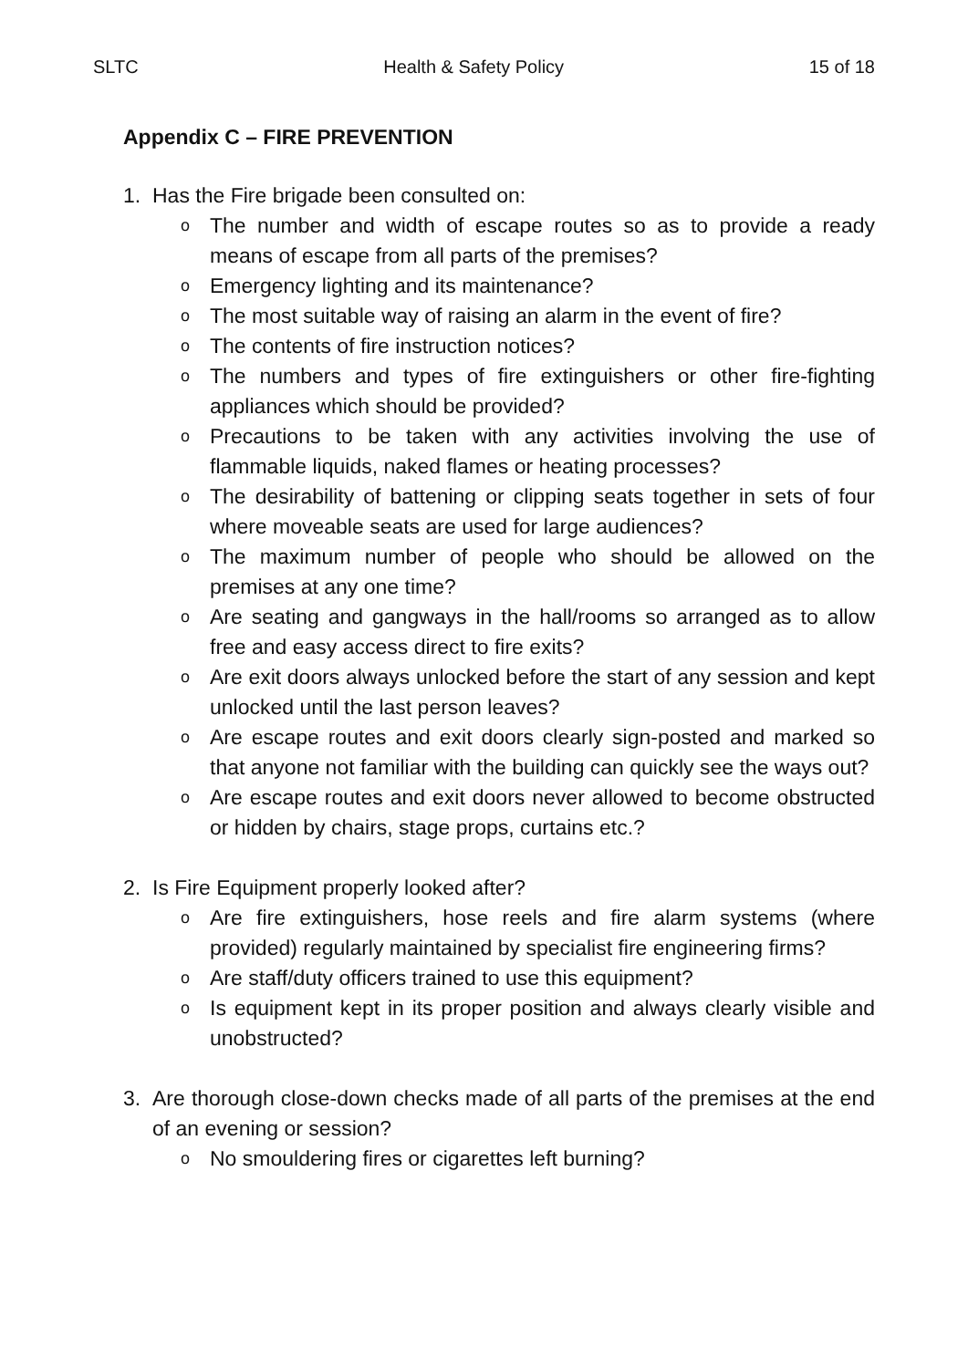SLTC Health & Safety Policy 15 of 18
Appendix C – FIRE PREVENTION
1. Has the Fire brigade been consulted on:
o The number and width of escape routes so as to provide a ready means of escape from all parts of the premises?
o Emergency lighting and its maintenance?
o The most suitable way of raising an alarm in the event of fire?
o The contents of fire instruction notices?
o The numbers and types of fire extinguishers or other fire-fighting appliances which should be provided?
o Precautions to be taken with any activities involving the use of flammable liquids, naked flames or heating processes?
o The desirability of battening or clipping seats together in sets of four where moveable seats are used for large audiences?
o The maximum number of people who should be allowed on the premises at any one time?
o Are seating and gangways in the hall/rooms so arranged as to allow free and easy access direct to fire exits?
o Are exit doors always unlocked before the start of any session and kept unlocked until the last person leaves?
o Are escape routes and exit doors clearly sign-posted and marked so that anyone not familiar with the building can quickly see the ways out?
o Are escape routes and exit doors never allowed to become obstructed or hidden by chairs, stage props, curtains etc.?
2. Is Fire Equipment properly looked after?
o Are fire extinguishers, hose reels and fire alarm systems (where provided) regularly maintained by specialist fire engineering firms?
o Are staff/duty officers trained to use this equipment?
o Is equipment kept in its proper position and always clearly visible and unobstructed?
3. Are thorough close-down checks made of all parts of the premises at the end of an evening or session?
o No smouldering fires or cigarettes left burning?